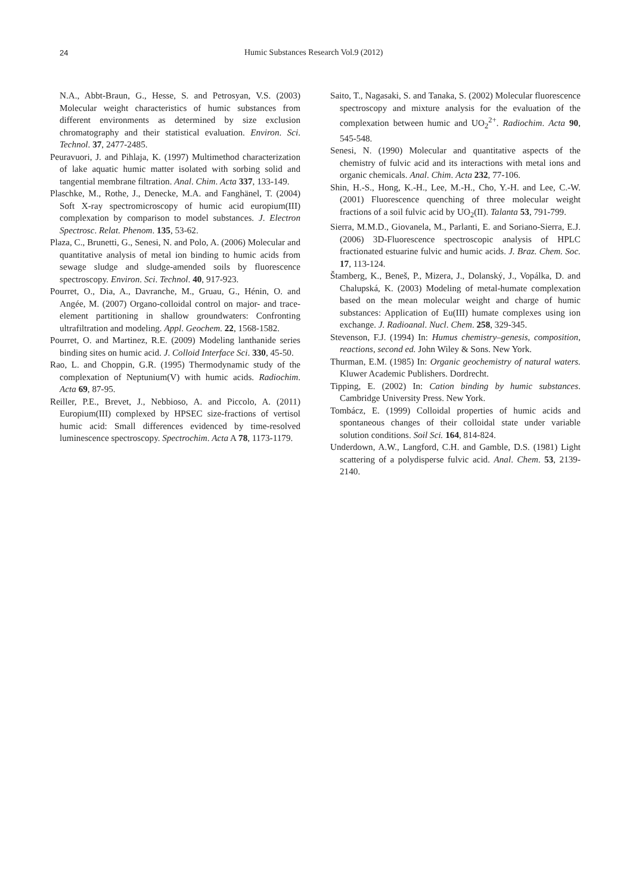24 Humic Substances Research Vol.9 (2012)
N.A., Abbt-Braun, G., Hesse, S. and Petrosyan, V.S. (2003) Molecular weight characteristics of humic substances from different environments as determined by size exclusion chromatography and their statistical evaluation. Environ. Sci. Technol. 37, 2477-2485.
Peuravuori, J. and Pihlaja, K. (1997) Multimethod characterization of lake aquatic humic matter isolated with sorbing solid and tangential membrane filtration. Anal. Chim. Acta 337, 133-149.
Plaschke, M., Rothe, J., Denecke, M.A. and Fanghänel, T. (2004) Soft X-ray spectromicroscopy of humic acid europium(III) complexation by comparison to model substances. J. Electron Spectrosc. Relat. Phenom. 135, 53-62.
Plaza, C., Brunetti, G., Senesi, N. and Polo, A. (2006) Molecular and quantitative analysis of metal ion binding to humic acids from sewage sludge and sludge-amended soils by fluorescence spectroscopy. Environ. Sci. Technol. 40, 917-923.
Pourret, O., Dia, A., Davranche, M., Gruau, G., Hénin, O. and Angée, M. (2007) Organo-colloidal control on major- and trace-element partitioning in shallow groundwaters: Confronting ultrafiltration and modeling. Appl. Geochem. 22, 1568-1582.
Pourret, O. and Martinez, R.E. (2009) Modeling lanthanide series binding sites on humic acid. J. Colloid Interface Sci. 330, 45-50.
Rao, L. and Choppin, G.R. (1995) Thermodynamic study of the complexation of Neptunium(V) with humic acids. Radiochim. Acta 69, 87-95.
Reiller, P.E., Brevet, J., Nebbioso, A. and Piccolo, A. (2011) Europium(III) complexed by HPSEC size-fractions of vertisol humic acid: Small differences evidenced by time-resolved luminescence spectroscopy. Spectrochim. Acta A 78, 1173-1179.
Saito, T., Nagasaki, S. and Tanaka, S. (2002) Molecular fluorescence spectroscopy and mixture analysis for the evaluation of the complexation between humic and UO<sub>2</sub><sup>2+</sup>. Radiochim. Acta 90, 545-548.
Senesi, N. (1990) Molecular and quantitative aspects of the chemistry of fulvic acid and its interactions with metal ions and organic chemicals. Anal. Chim. Acta 232, 77-106.
Shin, H.-S., Hong, K.-H., Lee, M.-H., Cho, Y.-H. and Lee, C.-W. (2001) Fluorescence quenching of three molecular weight fractions of a soil fulvic acid by UO<sub>2</sub>(II). Talanta 53, 791-799.
Sierra, M.M.D., Giovanela, M., Parlanti, E. and Soriano-Sierra, E.J. (2006) 3D-Fluorescence spectroscopic analysis of HPLC fractionated estuarine fulvic and humic acids. J. Braz. Chem. Soc. 17, 113-124.
Štamberg, K., Beneš, P., Mizera, J., Dolanský, J., Vopálka, D. and Chalupská, K. (2003) Modeling of metal-humate complexation based on the mean molecular weight and charge of humic substances: Application of Eu(III) humate complexes using ion exchange. J. Radioanal. Nucl. Chem. 258, 329-345.
Stevenson, F.J. (1994) In: Humus chemistry–genesis, composition, reactions, second ed. John Wiley & Sons. New York.
Thurman, E.M. (1985) In: Organic geochemistry of natural waters. Kluwer Academic Publishers. Dordrecht.
Tipping, E. (2002) In: Cation binding by humic substances. Cambridge University Press. New York.
Tombácz, E. (1999) Colloidal properties of humic acids and spontaneous changes of their colloidal state under variable solution conditions. Soil Sci. 164, 814-824.
Underdown, A.W., Langford, C.H. and Gamble, D.S. (1981) Light scattering of a polydisperse fulvic acid. Anal. Chem. 53, 2139-2140.